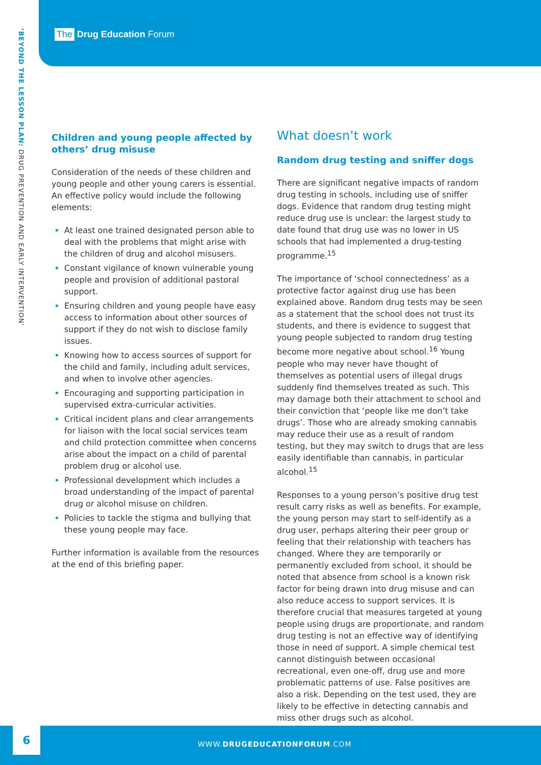The Drug Education Forum
‘BEYOND THE LESSON PLAN: DRUG PREVENTION AND EARLY INTERVENTION’
Children and young people affected by others’ drug misuse
Consideration of the needs of these children and young people and other young carers is essential. An effective policy would include the following elements:
At least one trained designated person able to deal with the problems that might arise with the children of drug and alcohol misusers.
Constant vigilance of known vulnerable young people and provision of additional pastoral support.
Ensuring children and young people have easy access to information about other sources of support if they do not wish to disclose family issues.
Knowing how to access sources of support for the child and family, including adult services, and when to involve other agencies.
Encouraging and supporting participation in supervised extra-curricular activities.
Critical incident plans and clear arrangements for liaison with the local social services team and child protection committee when concerns arise about the impact on a child of parental problem drug or alcohol use.
Professional development which includes a broad understanding of the impact of parental drug or alcohol misuse on children.
Policies to tackle the stigma and bullying that these young people may face.
Further information is available from the resources at the end of this briefing paper.
What doesn’t work
Random drug testing and sniffer dogs
There are significant negative impacts of random drug testing in schools, including use of sniffer dogs. Evidence that random drug testing might reduce drug use is unclear: the largest study to date found that drug use was no lower in US schools that had implemented a drug-testing programme.<sup>15</sup>
The importance of ‘school connectedness’ as a protective factor against drug use has been explained above. Random drug tests may be seen as a statement that the school does not trust its students, and there is evidence to suggest that young people subjected to random drug testing become more negative about school.<sup>16</sup> Young people who may never have thought of themselves as potential users of illegal drugs suddenly find themselves treated as such. This may damage both their attachment to school and their conviction that ‘people like me don’t take drugs’. Those who are already smoking cannabis may reduce their use as a result of random testing, but they may switch to drugs that are less easily identifiable than cannabis, in particular alcohol.<sup>15</sup>
Responses to a young person’s positive drug test result carry risks as well as benefits. For example, the young person may start to self-identify as a drug user, perhaps altering their peer group or feeling that their relationship with teachers has changed. Where they are temporarily or permanently excluded from school, it should be noted that absence from school is a known risk factor for being drawn into drug misuse and can also reduce access to support services. It is therefore crucial that measures targeted at young people using drugs are proportionate, and random drug testing is not an effective way of identifying those in need of support. A simple chemical test cannot distinguish between occasional recreational, even one-off, drug use and more problematic patterns of use. False positives are also a risk. Depending on the test used, they are likely to be effective in detecting cannabis and miss other drugs such as alcohol.
6
WWW.DRUGEDUCATIONFORUM.COM